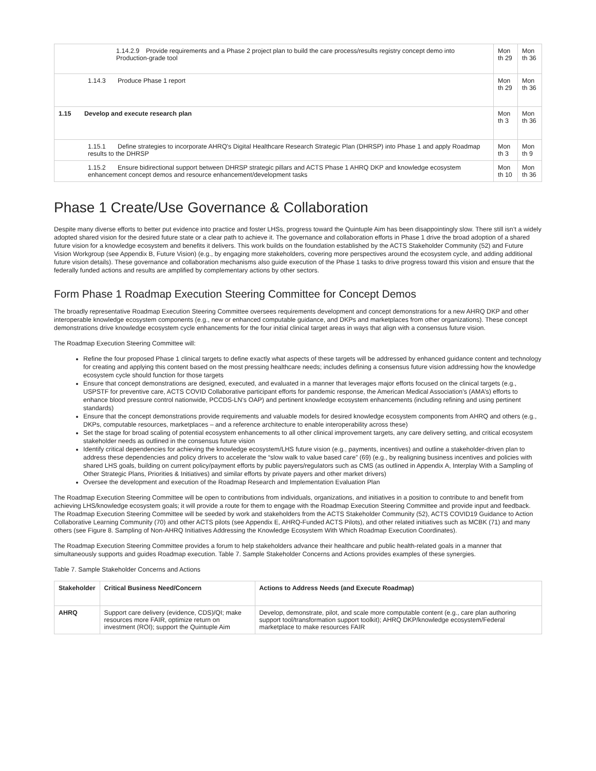| 1.14.2.9 Provide requirements and a Phase 2 project plan to build the care process/results registry concept demo into Production-grade tool | Mon th 29 | Mon th 36 |
| 1.14.3 Produce Phase 1 report | Mon th 29 | Mon th 36 |
| 1.15 Develop and execute research plan | Mon th 3 | Mon th 36 |
| 1.15.1 Define strategies to incorporate AHRQ's Digital Healthcare Research Strategic Plan (DHRSP) into Phase 1 and apply Roadmap results to the DHRSP | Mon th 3 | Mon th 9 |
| 1.15.2 Ensure bidirectional support between DHRSP strategic pillars and ACTS Phase 1 AHRQ DKP and knowledge ecosystem enhancement concept demos and resource enhancement/development tasks | Mon th 10 | Mon th 36 |
Phase 1 Create/Use Governance & Collaboration
Despite many diverse efforts to better put evidence into practice and foster LHSs, progress toward the Quintuple Aim has been disappointingly slow. There still isn’t a widely adopted shared vision for the desired future state or a clear path to achieve it. The governance and collaboration efforts in Phase 1 drive the broad adoption of a shared future vision for a knowledge ecosystem and benefits it delivers. This work builds on the foundation established by the ACTS Stakeholder Community (52) and Future Vision Workgroup (see Appendix B, Future Vision) (e.g., by engaging more stakeholders, covering more perspectives around the ecosystem cycle, and adding additional future vision details). These governance and collaboration mechanisms also guide execution of the Phase 1 tasks to drive progress toward this vision and ensure that the federally funded actions and results are amplified by complementary actions by other sectors.
Form Phase 1 Roadmap Execution Steering Committee for Concept Demos
The broadly representative Roadmap Execution Steering Committee oversees requirements development and concept demonstrations for a new AHRQ DKP and other interoperable knowledge ecosystem components (e.g., new or enhanced computable guidance, and DKPs and marketplaces from other organizations). These concept demonstrations drive knowledge ecosystem cycle enhancements for the four initial clinical target areas in ways that align with a consensus future vision.
The Roadmap Execution Steering Committee will:
Refine the four proposed Phase 1 clinical targets to define exactly what aspects of these targets will be addressed by enhanced guidance content and technology for creating and applying this content based on the most pressing healthcare needs; includes defining a consensus future vision addressing how the knowledge ecosystem cycle should function for those targets
Ensure that concept demonstrations are designed, executed, and evaluated in a manner that leverages major efforts focused on the clinical targets (e.g., USPSTF for preventive care, ACTS COVID Collaborative participant efforts for pandemic response, the American Medical Association’s (AMA’s) efforts to enhance blood pressure control nationwide, PCCDS-LN’s OAP) and pertinent knowledge ecosystem enhancements (including refining and using pertinent standards)
Ensure that the concept demonstrations provide requirements and valuable models for desired knowledge ecosystem components from AHRQ and others (e.g., DKPs, computable resources, marketplaces – and a reference architecture to enable interoperability across these)
Set the stage for broad scaling of potential ecosystem enhancements to all other clinical improvement targets, any care delivery setting, and critical ecosystem stakeholder needs as outlined in the consensus future vision
Identify critical dependencies for achieving the knowledge ecosystem/LHS future vision (e.g., payments, incentives) and outline a stakeholder-driven plan to address these dependencies and policy drivers to accelerate the “slow walk to value based care” (69) (e.g., by realigning business incentives and policies with shared LHS goals, building on current policy/payment efforts by public payers/regulators such as CMS (as outlined in Appendix A, Interplay With a Sampling of Other Strategic Plans, Priorities & Initiatives) and similar efforts by private payers and other market drivers)
Oversee the development and execution of the Roadmap Research and Implementation Evaluation Plan
The Roadmap Execution Steering Committee will be open to contributions from individuals, organizations, and initiatives in a position to contribute to and benefit from achieving LHS/knowledge ecosystem goals; it will provide a route for them to engage with the Roadmap Execution Steering Committee and provide input and feedback. The Roadmap Execution Steering Committee will be seeded by work and stakeholders from the ACTS Stakeholder Community (52), ACTS COVID19 Guidance to Action Collaborative Learning Community (70) and other ACTS pilots (see Appendix E, AHRQ-Funded ACTS Pilots), and other related initiatives such as MCBK (71) and many others (see Figure 8. Sampling of Non-AHRQ Initiatives Addressing the Knowledge Ecosystem With Which Roadmap Execution Coordinates).
The Roadmap Execution Steering Committee provides a forum to help stakeholders advance their healthcare and public health-related goals in a manner that simultaneously supports and guides Roadmap execution. Table 7. Sample Stakeholder Concerns and Actions provides examples of these synergies.
Table 7. Sample Stakeholder Concerns and Actions
| Stakeholder | Critical Business Need/Concern | Actions to Address Needs (and Execute Roadmap) |
| --- | --- | --- |
| AHRQ | Support care delivery (evidence, CDS)/QI; make resources more FAIR, optimize return on investment (ROI); support the Quintuple Aim | Develop, demonstrate, pilot, and scale more computable content (e.g., care plan authoring support tool/transformation support toolkit); AHRQ DKP/knowledge ecosystem/Federal marketplace to make resources FAIR |